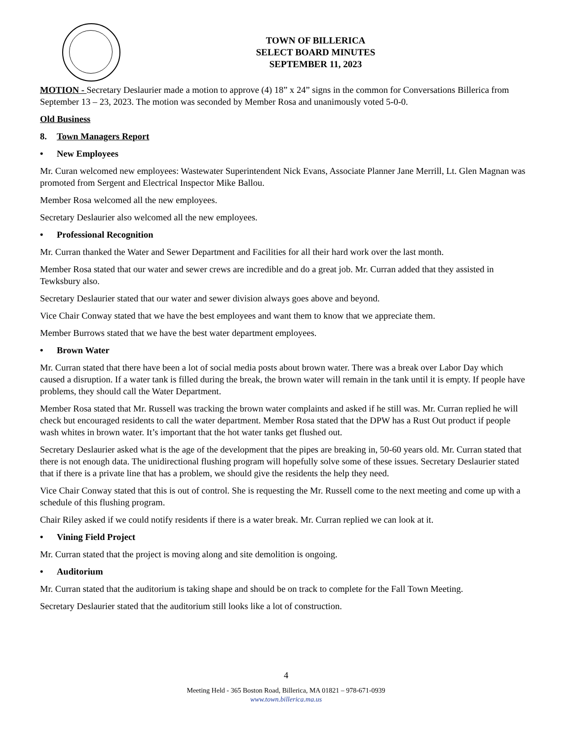TOWN OF BILLERICA
SELECT BOARD MINUTES
SEPTEMBER 11, 2023
MOTION - Secretary Deslaurier made a motion to approve (4) 18” x 24” signs in the common for Conversations Billerica from September 13 – 23, 2023. The motion was seconded by Member Rosa and unanimously voted 5-0-0.
Old Business
8. Town Managers Report
• New Employees
Mr. Curan welcomed new employees: Wastewater Superintendent Nick Evans, Associate Planner Jane Merrill, Lt. Glen Magnan was promoted from Sergent and Electrical Inspector Mike Ballou.
Member Rosa welcomed all the new employees.
Secretary Deslaurier also welcomed all the new employees.
• Professional Recognition
Mr. Curran thanked the Water and Sewer Department and Facilities for all their hard work over the last month.
Member Rosa stated that our water and sewer crews are incredible and do a great job. Mr. Curran added that they assisted in Tewksbury also.
Secretary Deslaurier stated that our water and sewer division always goes above and beyond.
Vice Chair Conway stated that we have the best employees and want them to know that we appreciate them.
Member Burrows stated that we have the best water department employees.
• Brown Water
Mr. Curran stated that there have been a lot of social media posts about brown water. There was a break over Labor Day which caused a disruption. If a water tank is filled during the break, the brown water will remain in the tank until it is empty. If people have problems, they should call the Water Department.
Member Rosa stated that Mr. Russell was tracking the brown water complaints and asked if he still was. Mr. Curran replied he will check but encouraged residents to call the water department. Member Rosa stated that the DPW has a Rust Out product if people wash whites in brown water. It’s important that the hot water tanks get flushed out.
Secretary Deslaurier asked what is the age of the development that the pipes are breaking in, 50-60 years old. Mr. Curran stated that there is not enough data. The unidirectional flushing program will hopefully solve some of these issues. Secretary Deslaurier stated that if there is a private line that has a problem, we should give the residents the help they need.
Vice Chair Conway stated that this is out of control. She is requesting the Mr. Russell come to the next meeting and come up with a schedule of this flushing program.
Chair Riley asked if we could notify residents if there is a water break. Mr. Curran replied we can look at it.
• Vining Field Project
Mr. Curran stated that the project is moving along and site demolition is ongoing.
• Auditorium
Mr. Curran stated that the auditorium is taking shape and should be on track to complete for the Fall Town Meeting.
Secretary Deslaurier stated that the auditorium still looks like a lot of construction.
4
Meeting Held - 365 Boston Road, Billerica, MA 01821 – 978-671-0939
www.town.billerica.ma.us